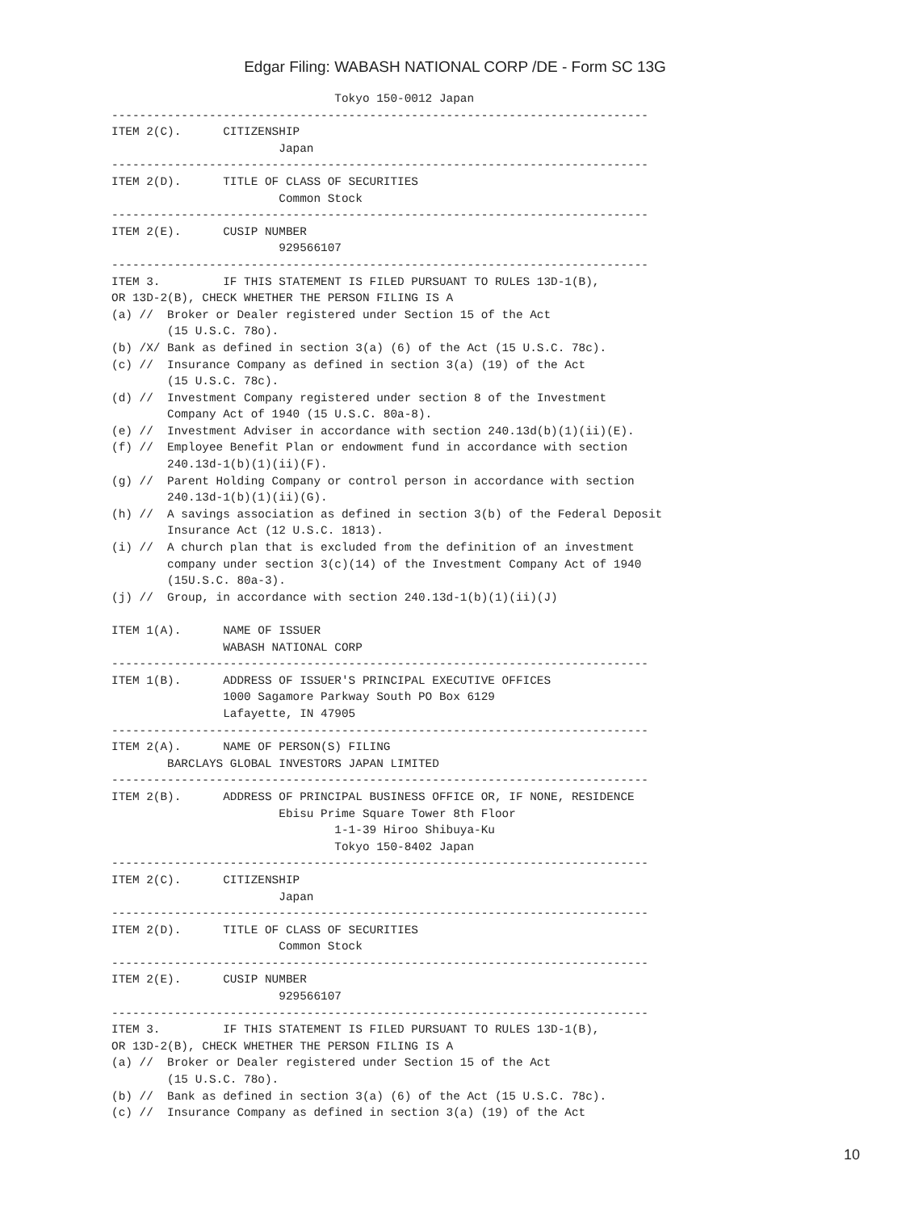Edgar Filing: WABASH NATIONAL CORP /DE - Form SC 13G
                                Tokyo 150-0012 Japan
-----------------------------------------------------------------------------
ITEM 2(C).      CITIZENSHIP
                        Japan
-----------------------------------------------------------------------------
ITEM 2(D).      TITLE OF CLASS OF SECURITIES
                        Common Stock
-----------------------------------------------------------------------------
ITEM 2(E).      CUSIP NUMBER
                        929566107
-----------------------------------------------------------------------------
ITEM 3.         IF THIS STATEMENT IS FILED PURSUANT TO RULES 13D-1(B),
OR 13D-2(B), CHECK WHETHER THE PERSON FILING IS A
(a) //  Broker or Dealer registered under Section 15 of the Act
        (15 U.S.C. 78o).
(b) /X/ Bank as defined in section 3(a) (6) of the Act (15 U.S.C. 78c).
(c) //  Insurance Company as defined in section 3(a) (19) of the Act
        (15 U.S.C. 78c).
(d) //  Investment Company registered under section 8 of the Investment
        Company Act of 1940 (15 U.S.C. 80a-8).
(e) //  Investment Adviser in accordance with section 240.13d(b)(1)(ii)(E).
(f) //  Employee Benefit Plan or endowment fund in accordance with section
        240.13d-1(b)(1)(ii)(F).
(g) //  Parent Holding Company or control person in accordance with section
        240.13d-1(b)(1)(ii)(G).
(h) //  A savings association as defined in section 3(b) of the Federal Deposit
        Insurance Act (12 U.S.C. 1813).
(i) //  A church plan that is excluded from the definition of an investment
        company under section 3(c)(14) of the Investment Company Act of 1940
        (15U.S.C. 80a-3).
(j) //  Group, in accordance with section 240.13d-1(b)(1)(ii)(J)

ITEM 1(A).      NAME OF ISSUER
                WABASH NATIONAL CORP
-----------------------------------------------------------------------------
ITEM 1(B).      ADDRESS OF ISSUER'S PRINCIPAL EXECUTIVE OFFICES
                1000 Sagamore Parkway South PO Box 6129
                Lafayette, IN 47905
-----------------------------------------------------------------------------
ITEM 2(A).      NAME OF PERSON(S) FILING
        BARCLAYS GLOBAL INVESTORS JAPAN LIMITED
-----------------------------------------------------------------------------
ITEM 2(B).      ADDRESS OF PRINCIPAL BUSINESS OFFICE OR, IF NONE, RESIDENCE
                        Ebisu Prime Square Tower 8th Floor
                                1-1-39 Hiroo Shibuya-Ku
                                Tokyo 150-8402 Japan
-----------------------------------------------------------------------------
ITEM 2(C).      CITIZENSHIP
                        Japan
-----------------------------------------------------------------------------
ITEM 2(D).      TITLE OF CLASS OF SECURITIES
                        Common Stock
-----------------------------------------------------------------------------
ITEM 2(E).      CUSIP NUMBER
                        929566107
-----------------------------------------------------------------------------
ITEM 3.         IF THIS STATEMENT IS FILED PURSUANT TO RULES 13D-1(B),
OR 13D-2(B), CHECK WHETHER THE PERSON FILING IS A
(a) //  Broker or Dealer registered under Section 15 of the Act
        (15 U.S.C. 78o).
(b) //  Bank as defined in section 3(a) (6) of the Act (15 U.S.C. 78c).
(c) //  Insurance Company as defined in section 3(a) (19) of the Act
10